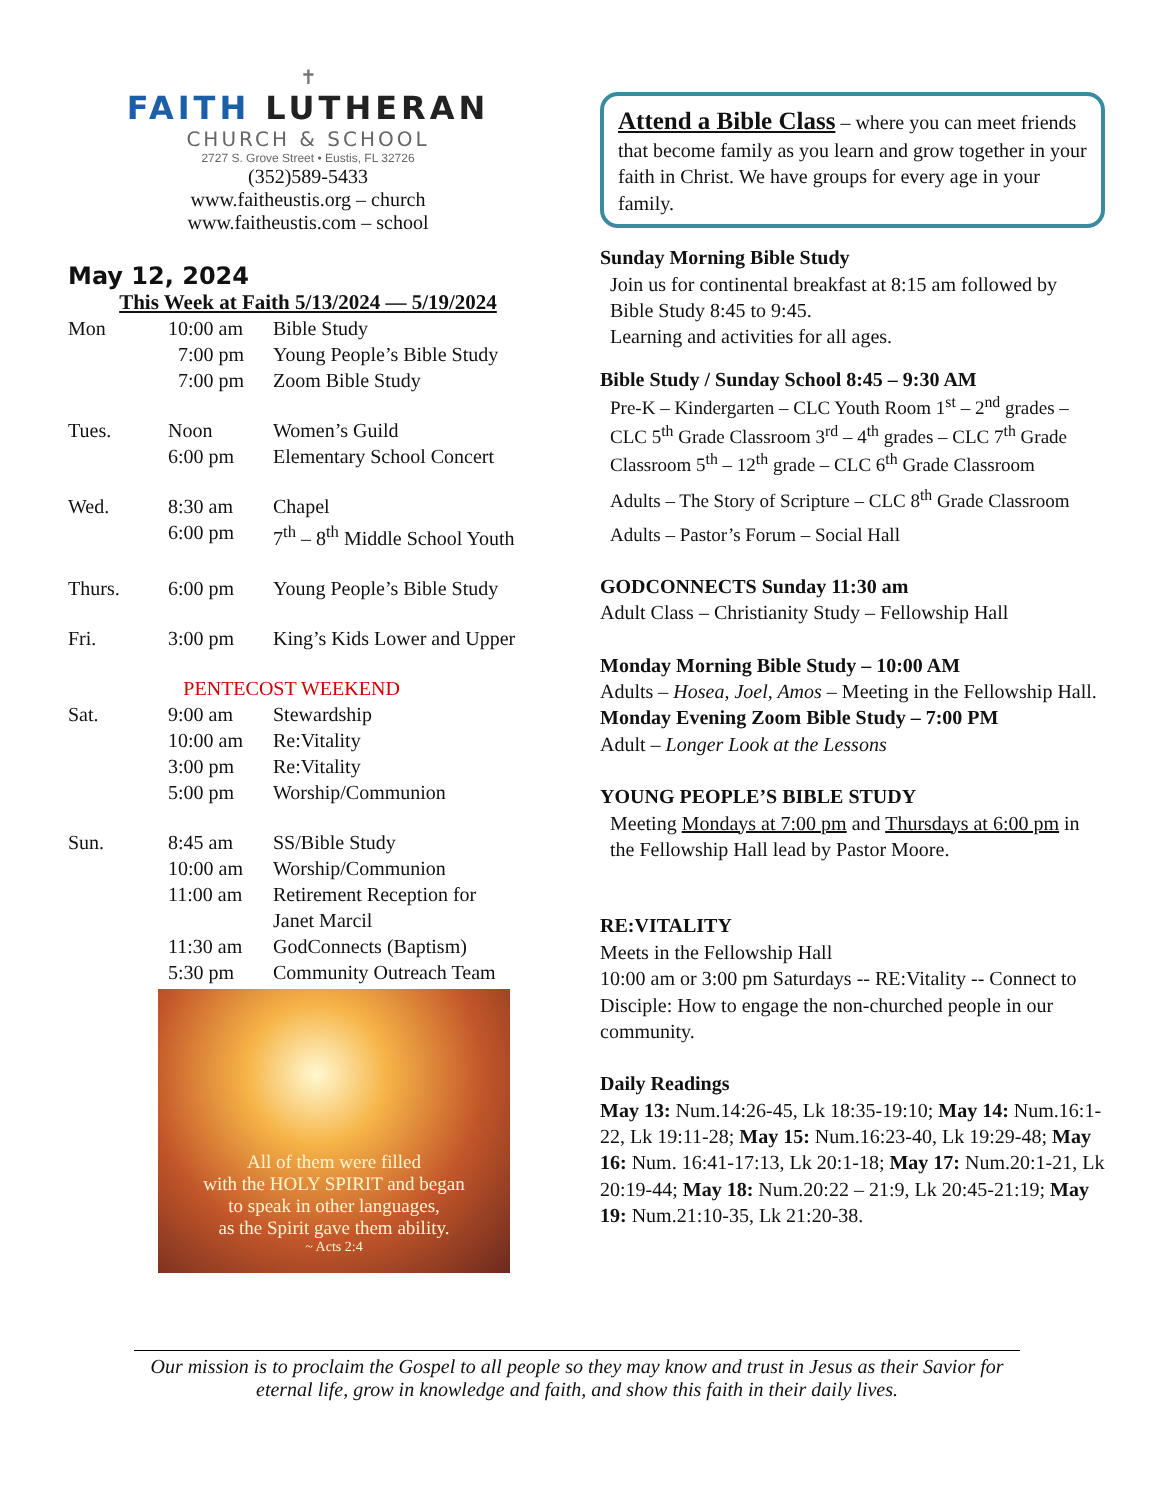✝
FAITH LUTHERAN
CHURCH & SCHOOL
2727 S. Grove Street • Eustis, FL 32726
(352)589-5433
www.faitheustis.org – church
www.faitheustis.com – school
May 12, 2024
This Week at Faith 5/13/2024 — 5/19/2024
| Mon | 10:00 am | Bible Study |
| | 7:00 pm | Young People’s Bible Study |
| | 7:00 pm | Zoom Bible Study |
| Tues. | Noon | Women’s Guild |
| | 6:00 pm | Elementary School Concert |
| Wed. | 8:30 am | Chapel |
| | 6:00 pm | 7<sup>th</sup> – 8<sup>th</sup> Middle School Youth |
| Thurs. | 6:00 pm | Young People’s Bible Study |
| Fri. | 3:00 pm | King’s Kids Lower and Upper |
| PENTECOST WEEKEND | | |
| Sat. | 9:00 am | Stewardship |
| | 10:00 am | Re:Vitality |
| | 3:00 pm | Re:Vitality |
| | 5:00 pm | Worship/Communion |
| Sun. | 8:45 am | SS/Bible Study |
| | 10:00 am | Worship/Communion |
| | 11:00 am | Retirement Reception for Janet Marcil |
| | 11:30 am | GodConnects (Baptism) |
| | 5:30 pm | Community Outreach Team |
All of them were filled
with the HOLY SPIRIT and began
to speak in other languages,
as the Spirit gave them ability.
~ Acts 2:4
Attend a Bible Class – where you can meet friends that become family as you learn and grow together in your faith in Christ. We have groups for every age in your family.
Sunday Morning Bible Study
Join us for continental breakfast at 8:15 am followed by Bible Study 8:45 to 9:45.
Learning and activities for all ages.
Bible Study / Sunday School 8:45 – 9:30 AM
Pre-K – Kindergarten – CLC Youth Room 1<sup>st</sup> – 2<sup>nd</sup> grades – CLC 5<sup>th</sup> Grade Classroom 3<sup>rd</sup> – 4<sup>th</sup> grades – CLC 7<sup>th</sup> Grade Classroom 5<sup>th</sup> – 12<sup>th</sup> grade – CLC 6<sup>th</sup> Grade Classroom
Adults – The Story of Scripture – CLC 8<sup>th</sup> Grade Classroom
Adults – Pastor’s Forum – Social Hall
GODCONNECTS Sunday 11:30 am
Adult Class – Christianity Study – Fellowship Hall
Monday Morning Bible Study – 10:00 AM
Adults – Hosea, Joel, Amos – Meeting in the Fellowship Hall.
Monday Evening Zoom Bible Study – 7:00 PM
Adult – Longer Look at the Lessons
YOUNG PEOPLE’S BIBLE STUDY
Meeting Mondays at 7:00 pm and Thursdays at 6:00 pm in the Fellowship Hall lead by Pastor Moore.
RE:VITALITY
Meets in the Fellowship Hall
10:00 am or 3:00 pm Saturdays -- RE:Vitality -- Connect to Disciple: How to engage the non-churched people in our community.
Daily Readings
May 13: Num.14:26-45, Lk 18:35-19:10; May 14: Num.16:1-22, Lk 19:11-28; May 15: Num.16:23-40, Lk 19:29-48; May 16: Num. 16:41-17:13, Lk 20:1-18; May 17: Num.20:1-21, Lk 20:19-44; May 18: Num.20:22 – 21:9, Lk 20:45-21:19; May 19: Num.21:10-35, Lk 21:20-38.
Our mission is to proclaim the Gospel to all people so they may know and trust in Jesus as their Savior for eternal life, grow in knowledge and faith, and show this faith in their daily lives.